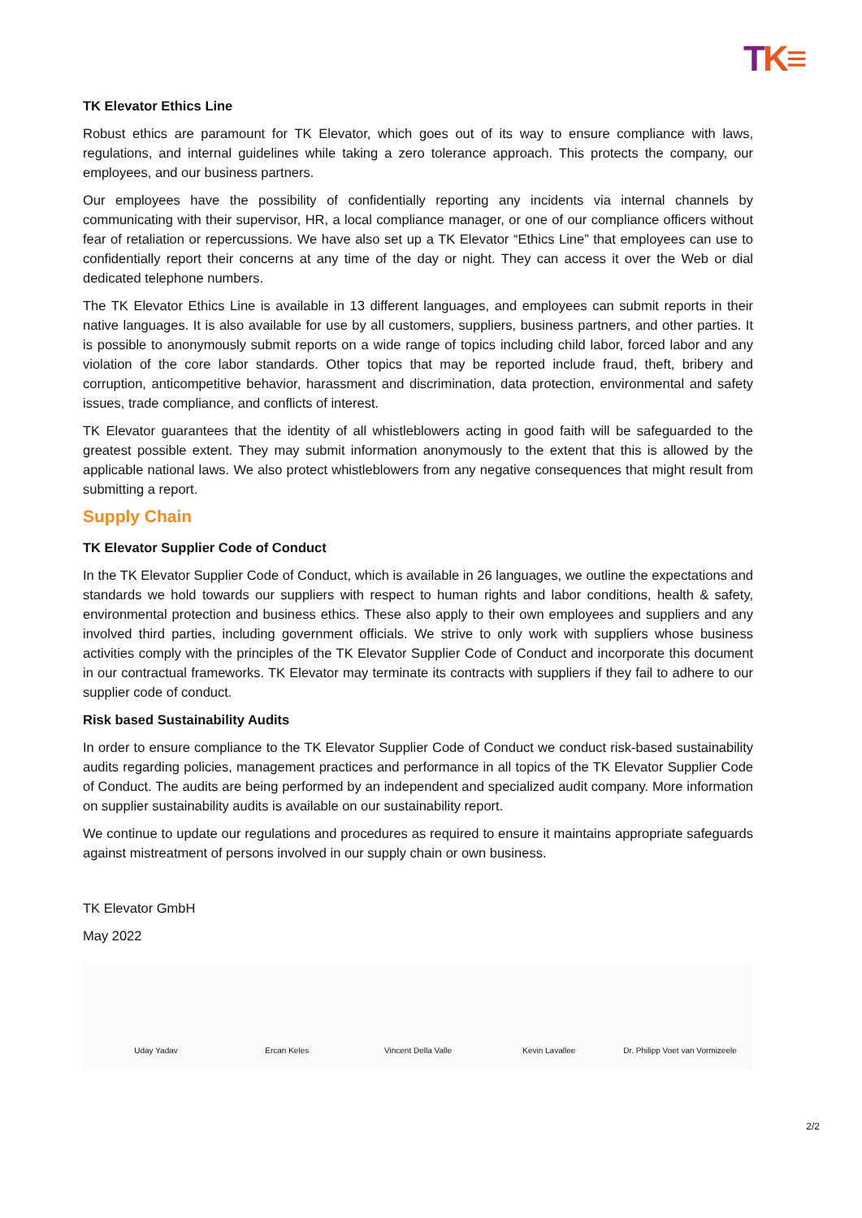TK≡
TK Elevator Ethics Line
Robust ethics are paramount for TK Elevator, which goes out of its way to ensure compliance with laws, regulations, and internal guidelines while taking a zero tolerance approach. This protects the company, our employees, and our business partners.
Our employees have the possibility of confidentially reporting any incidents via internal channels by communicating with their supervisor, HR, a local compliance manager, or one of our compliance officers without fear of retaliation or repercussions. We have also set up a TK Elevator “Ethics Line” that employees can use to confidentially report their concerns at any time of the day or night. They can access it over the Web or dial dedicated telephone numbers.
The TK Elevator Ethics Line is available in 13 different languages, and employees can submit reports in their native languages. It is also available for use by all customers, suppliers, business partners, and other parties. It is possible to anonymously submit reports on a wide range of topics including child labor, forced labor and any violation of the core labor standards. Other topics that may be reported include fraud, theft, bribery and corruption, anticompetitive behavior, harassment and discrimination, data protection, environmental and safety issues, trade compliance, and conflicts of interest.
TK Elevator guarantees that the identity of all whistleblowers acting in good faith will be safeguarded to the greatest possible extent. They may submit information anonymously to the extent that this is allowed by the applicable national laws. We also protect whistleblowers from any negative consequences that might result from submitting a report.
Supply Chain
TK Elevator Supplier Code of Conduct
In the TK Elevator Supplier Code of Conduct, which is available in 26 languages, we outline the expectations and standards we hold towards our suppliers with respect to human rights and labor conditions, health & safety, environmental protection and business ethics. These also apply to their own employees and suppliers and any involved third parties, including government officials. We strive to only work with suppliers whose business activities comply with the principles of the TK Elevator Supplier Code of Conduct and incorporate this document in our contractual frameworks. TK Elevator may terminate its contracts with suppliers if they fail to adhere to our supplier code of conduct.
Risk based Sustainability Audits
In order to ensure compliance to the TK Elevator Supplier Code of Conduct we conduct risk-based sustainability audits regarding policies, management practices and performance in all topics of the TK Elevator Supplier Code of Conduct. The audits are being performed by an independent and specialized audit company. More information on supplier sustainability audits is available on our sustainability report.
We continue to update our regulations and procedures as required to ensure it maintains appropriate safeguards against mistreatment of persons involved in our supply chain or own business.
TK Elevator GmbH
May 2022
Uday Yadav
Ercan Keles
Vincent Della Valle
Kevin Lavallee
Dr. Philipp Voet van Vormizeele
2/2